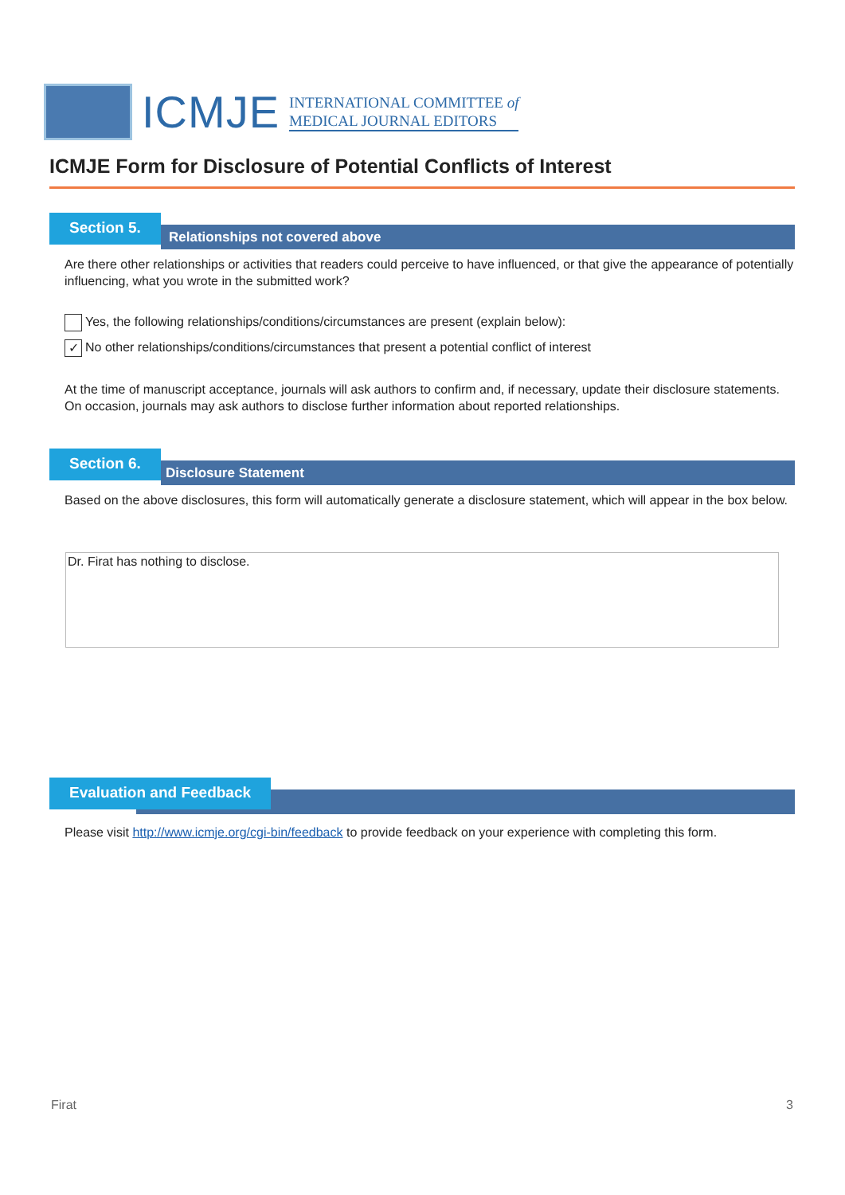ICMJE
INTERNATIONAL COMMITTEE of
MEDICAL JOURNAL EDITORS
ICMJE Form for Disclosure of Potential Conflicts of Interest
Relationships not covered above
Section 5.
Are there other relationships or activities that readers could perceive to have influenced, or that give the appearance of potentially influencing, what you wrote in the submitted work?
Yes, the following relationships/conditions/circumstances are present (explain below):
✓ No other relationships/conditions/circumstances that present a potential conflict of interest
At the time of manuscript acceptance, journals will ask authors to confirm and, if necessary, update their disclosure statements. On occasion, journals may ask authors to disclose further information about reported relationships.
Disclosure Statement
Section 6.
Based on the above disclosures, this form will automatically generate a disclosure statement, which will appear in the box below.
Dr. Firat has nothing to disclose.
Evaluation and Feedback
Please visit http://www.icmje.org/cgi-bin/feedback to provide feedback on your experience with completing this form.
Firat 3